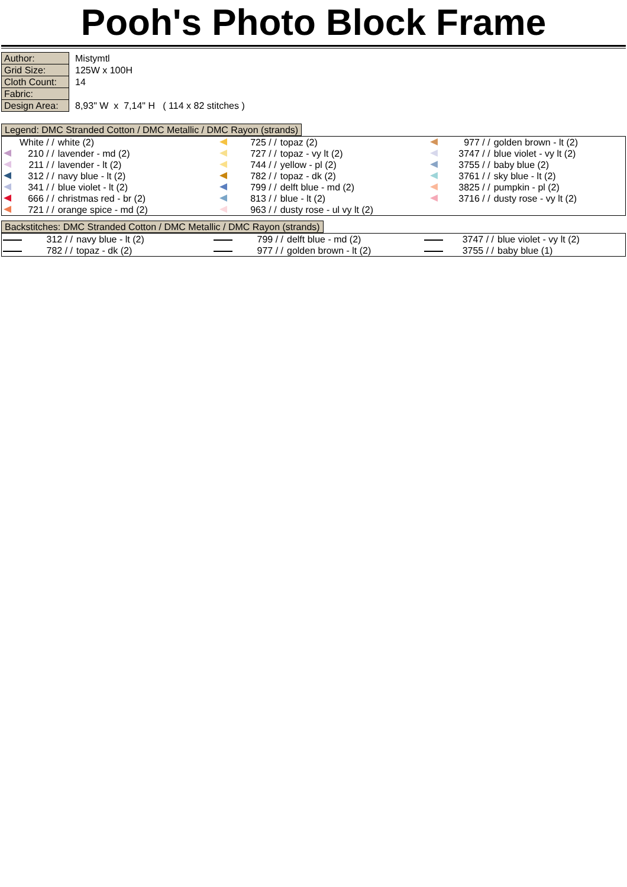Pooh's Photo Block Frame
| Author: | Mistymtl |
| Grid Size: | 125W x 100H |
| Cloth Count: | 14 |
| Fabric: | |
| Design Area: | 8,93" W x 7,14" H ( 114 x 82 stitches ) |
Legend: DMC Stranded Cotton / DMC Metallic / DMC Rayon (strands)
| | White / / | white (2) | | 725 / / | topaz (2) | | 977 / / | golden brown - lt (2) |
| | 210 / / | lavender - md (2) | | 727 / / | topaz - vy lt (2) | | 3747 / / | blue violet - vy lt (2) |
| | 211 / / | lavender - lt (2) | | 744 / / | yellow - pl (2) | | 3755 / / | baby blue (2) |
| | 312 / / | navy blue - lt (2) | | 782 / / | topaz - dk (2) | | 3761 / / | sky blue - lt (2) |
| | 341 / / | blue violet - lt (2) | | 799 / / | delft blue - md (2) | | 3825 / / | pumpkin - pl (2) |
| | 666 / / | christmas red - br (2) | | 813 / / | blue - lt (2) | | 3716 / / | dusty rose - vy lt (2) |
| | 721 / / | orange spice - md (2) | | 963 / / | dusty rose - ul vy lt (2) | | | |
Backstitches: DMC Stranded Cotton / DMC Metallic / DMC Rayon (strands)
| | 312 / / | navy blue - lt (2) | | 799 / / | delft blue - md (2) | | 3747 / / | blue violet - vy lt (2) |
| | 782 / / | topaz - dk (2) | | 977 / / | golden brown - lt (2) | | 3755 / / | baby blue (1) |